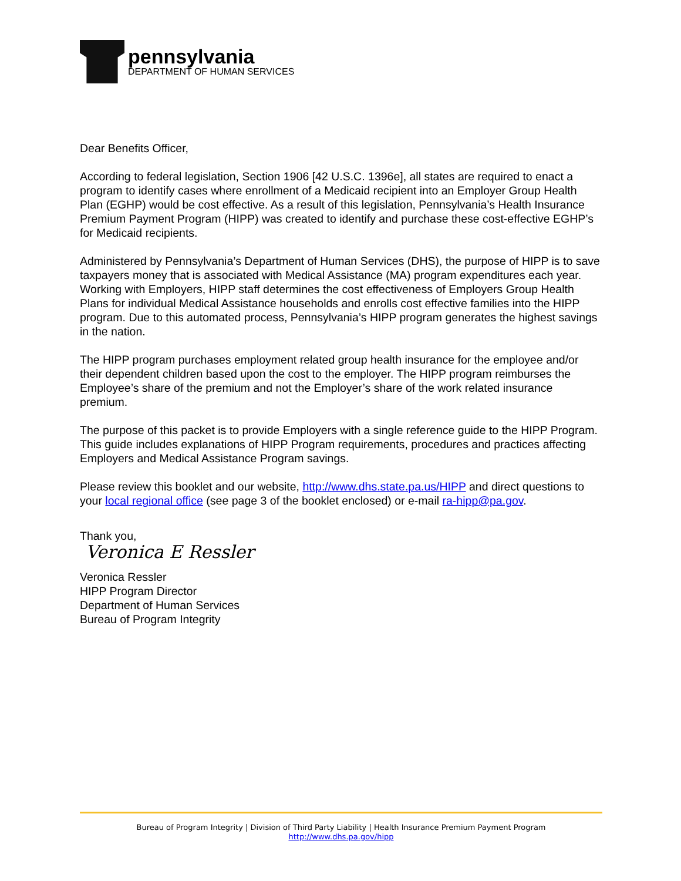pennsylvania
DEPARTMENT OF HUMAN SERVICES
Dear Benefits Officer,
According to federal legislation, Section 1906 [42 U.S.C. 1396e], all states are required to enact a program to identify cases where enrollment of a Medicaid recipient into an Employer Group Health Plan (EGHP) would be cost effective. As a result of this legislation, Pennsylvania’s Health Insurance Premium Payment Program (HIPP) was created to identify and purchase these cost-effective EGHP’s for Medicaid recipients.
Administered by Pennsylvania’s Department of Human Services (DHS), the purpose of HIPP is to save taxpayers money that is associated with Medical Assistance (MA) program expenditures each year. Working with Employers, HIPP staff determines the cost effectiveness of Employers Group Health Plans for individual Medical Assistance households and enrolls cost effective families into the HIPP program. Due to this automated process, Pennsylvania’s HIPP program generates the highest savings in the nation.
The HIPP program purchases employment related group health insurance for the employee and/or their dependent children based upon the cost to the employer. The HIPP program reimburses the Employee’s share of the premium and not the Employer’s share of the work related insurance premium.
The purpose of this packet is to provide Employers with a single reference guide to the HIPP Program. This guide includes explanations of HIPP Program requirements, procedures and practices affecting Employers and Medical Assistance Program savings.
Please review this booklet and our website, http://www.dhs.state.pa.us/HIPP and direct questions to your local regional office (see page 3 of the booklet enclosed) or e-mail ra-hipp@pa.gov.
Thank you,
Veronica E Ressler
Veronica Ressler
HIPP Program Director
Department of Human Services
Bureau of Program Integrity
Bureau of Program Integrity | Division of Third Party Liability | Health Insurance Premium Payment Program
http://www.dhs.pa.gov/hipp